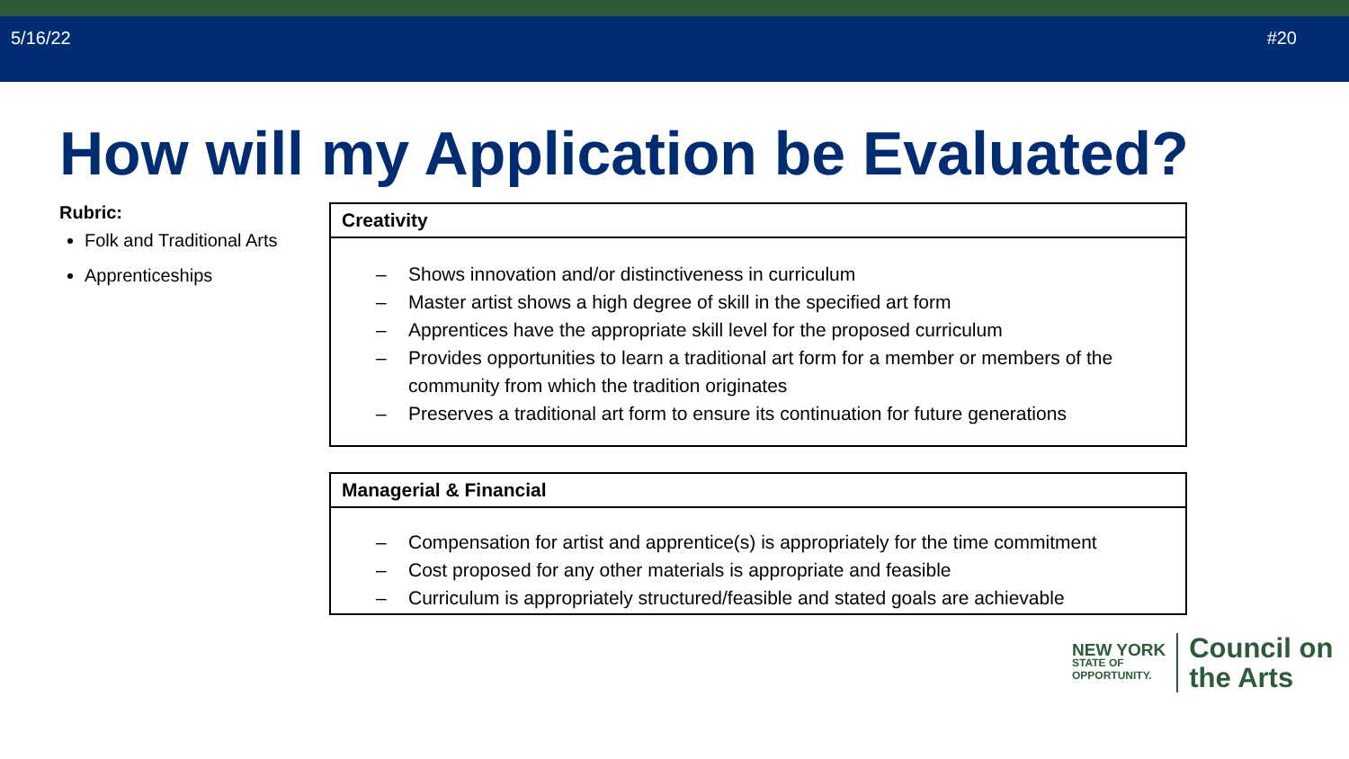5/16/22 #20
How will my Application be Evaluated?
Rubric:
Folk and Traditional Arts
Apprenticeships
Creativity
– Shows innovation and/or distinctiveness in curriculum
– Master artist shows a high degree of skill in the specified art form
– Apprentices have the appropriate skill level for the proposed curriculum
– Provides opportunities to learn a traditional art form for a member or members of the
community from which the tradition originates
– Preserves a traditional art form to ensure its continuation for future generations
Managerial & Financial
– Compensation for artist and apprentice(s) is appropriately for the time commitment
– Cost proposed for any other materials is appropriate and feasible
– Curriculum is appropriately structured/feasible and stated goals are achievable
NEW YORK
STATE OF
OPPORTUNITY.
Council on
the Arts